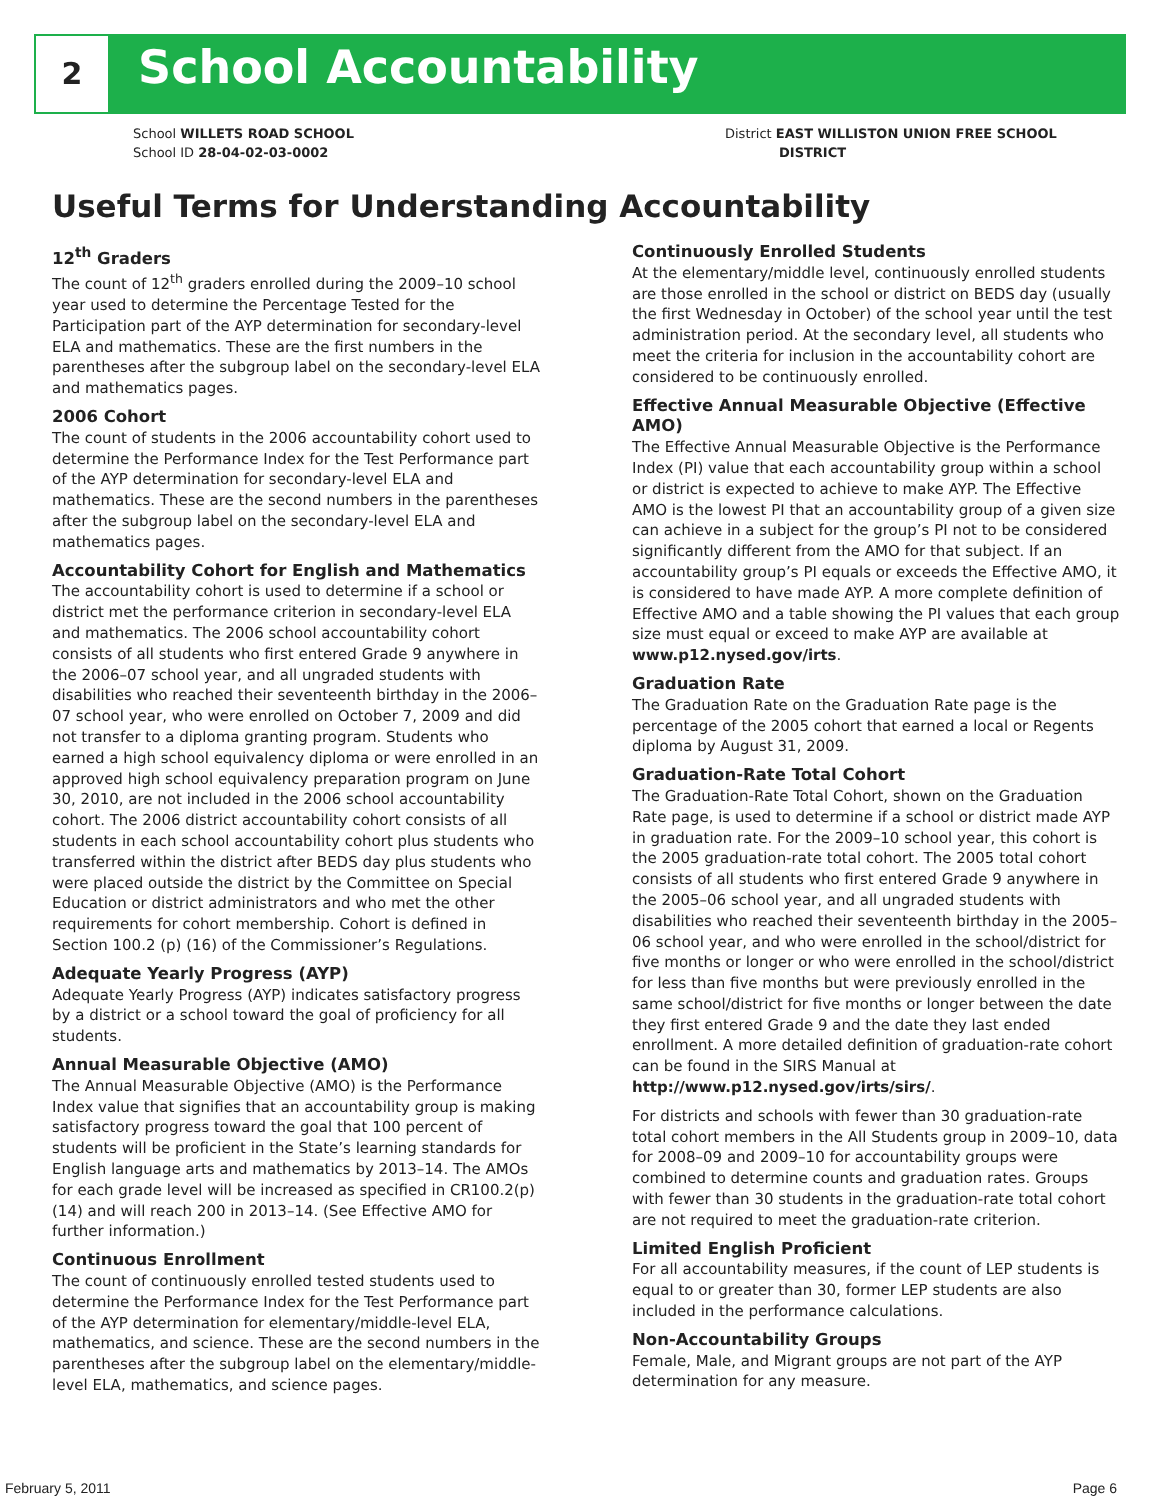2 School Accountability
School WILLETS ROAD SCHOOL
School ID 28-04-02-03-0002
District EAST WILLISTON UNION FREE SCHOOL
DISTRICT
Useful Terms for Understanding Accountability
12<sup>th</sup> Graders
The count of 12<sup>th</sup> graders enrolled during the 2009–10 school year used to determine the Percentage Tested for the Participation part of the AYP determination for secondary-level ELA and mathematics. These are the first numbers in the parentheses after the subgroup label on the secondary-level ELA and mathematics pages.
2006 Cohort
The count of students in the 2006 accountability cohort used to determine the Performance Index for the Test Performance part of the AYP determination for secondary-level ELA and mathematics. These are the second numbers in the parentheses after the subgroup label on the secondary-level ELA and mathematics pages.
Accountability Cohort for English and Mathematics
The accountability cohort is used to determine if a school or district met the performance criterion in secondary-level ELA and mathematics. The 2006 school accountability cohort consists of all students who first entered Grade 9 anywhere in the 2006–07 school year, and all ungraded students with disabilities who reached their seventeenth birthday in the 2006–07 school year, who were enrolled on October 7, 2009 and did not transfer to a diploma granting program. Students who earned a high school equivalency diploma or were enrolled in an approved high school equivalency preparation program on June 30, 2010, are not included in the 2006 school accountability cohort. The 2006 district accountability cohort consists of all students in each school accountability cohort plus students who transferred within the district after BEDS day plus students who were placed outside the district by the Committee on Special Education or district administrators and who met the other requirements for cohort membership. Cohort is defined in Section 100.2 (p) (16) of the Commissioner’s Regulations.
Adequate Yearly Progress (AYP)
Adequate Yearly Progress (AYP) indicates satisfactory progress by a district or a school toward the goal of proficiency for all students.
Annual Measurable Objective (AMO)
The Annual Measurable Objective (AMO) is the Performance Index value that signifies that an accountability group is making satisfactory progress toward the goal that 100 percent of students will be proficient in the State’s learning standards for English language arts and mathematics by 2013–14. The AMOs for each grade level will be increased as specified in CR100.2(p)(14) and will reach 200 in 2013–14. (See Effective AMO for further information.)
Continuous Enrollment
The count of continuously enrolled tested students used to determine the Performance Index for the Test Performance part of the AYP determination for elementary/middle-level ELA, mathematics, and science. These are the second numbers in the parentheses after the subgroup label on the elementary/middle-level ELA, mathematics, and science pages.
Continuously Enrolled Students
At the elementary/middle level, continuously enrolled students are those enrolled in the school or district on BEDS day (usually the first Wednesday in October) of the school year until the test administration period. At the secondary level, all students who meet the criteria for inclusion in the accountability cohort are considered to be continuously enrolled.
Effective Annual Measurable Objective (Effective AMO)
The Effective Annual Measurable Objective is the Performance Index (PI) value that each accountability group within a school or district is expected to achieve to make AYP. The Effective AMO is the lowest PI that an accountability group of a given size can achieve in a subject for the group’s PI not to be considered significantly different from the AMO for that subject. If an accountability group’s PI equals or exceeds the Effective AMO, it is considered to have made AYP. A more complete definition of Effective AMO and a table showing the PI values that each group size must equal or exceed to make AYP are available at www.p12.nysed.gov/irts.
Graduation Rate
The Graduation Rate on the Graduation Rate page is the percentage of the 2005 cohort that earned a local or Regents diploma by August 31, 2009.
Graduation-Rate Total Cohort
The Graduation-Rate Total Cohort, shown on the Graduation Rate page, is used to determine if a school or district made AYP in graduation rate. For the 2009–10 school year, this cohort is the 2005 graduation-rate total cohort. The 2005 total cohort consists of all students who first entered Grade 9 anywhere in the 2005–06 school year, and all ungraded students with disabilities who reached their seventeenth birthday in the 2005–06 school year, and who were enrolled in the school/district for five months or longer or who were enrolled in the school/district for less than five months but were previously enrolled in the same school/district for five months or longer between the date they first entered Grade 9 and the date they last ended enrollment. A more detailed definition of graduation-rate cohort can be found in the SIRS Manual at http://www.p12.nysed.gov/irts/sirs/.
For districts and schools with fewer than 30 graduation-rate total cohort members in the All Students group in 2009–10, data for 2008–09 and 2009–10 for accountability groups were combined to determine counts and graduation rates. Groups with fewer than 30 students in the graduation-rate total cohort are not required to meet the graduation-rate criterion.
Limited English Proficient
For all accountability measures, if the count of LEP students is equal to or greater than 30, former LEP students are also included in the performance calculations.
Non-Accountability Groups
Female, Male, and Migrant groups are not part of the AYP determination for any measure.
February 5, 2011 Page 6